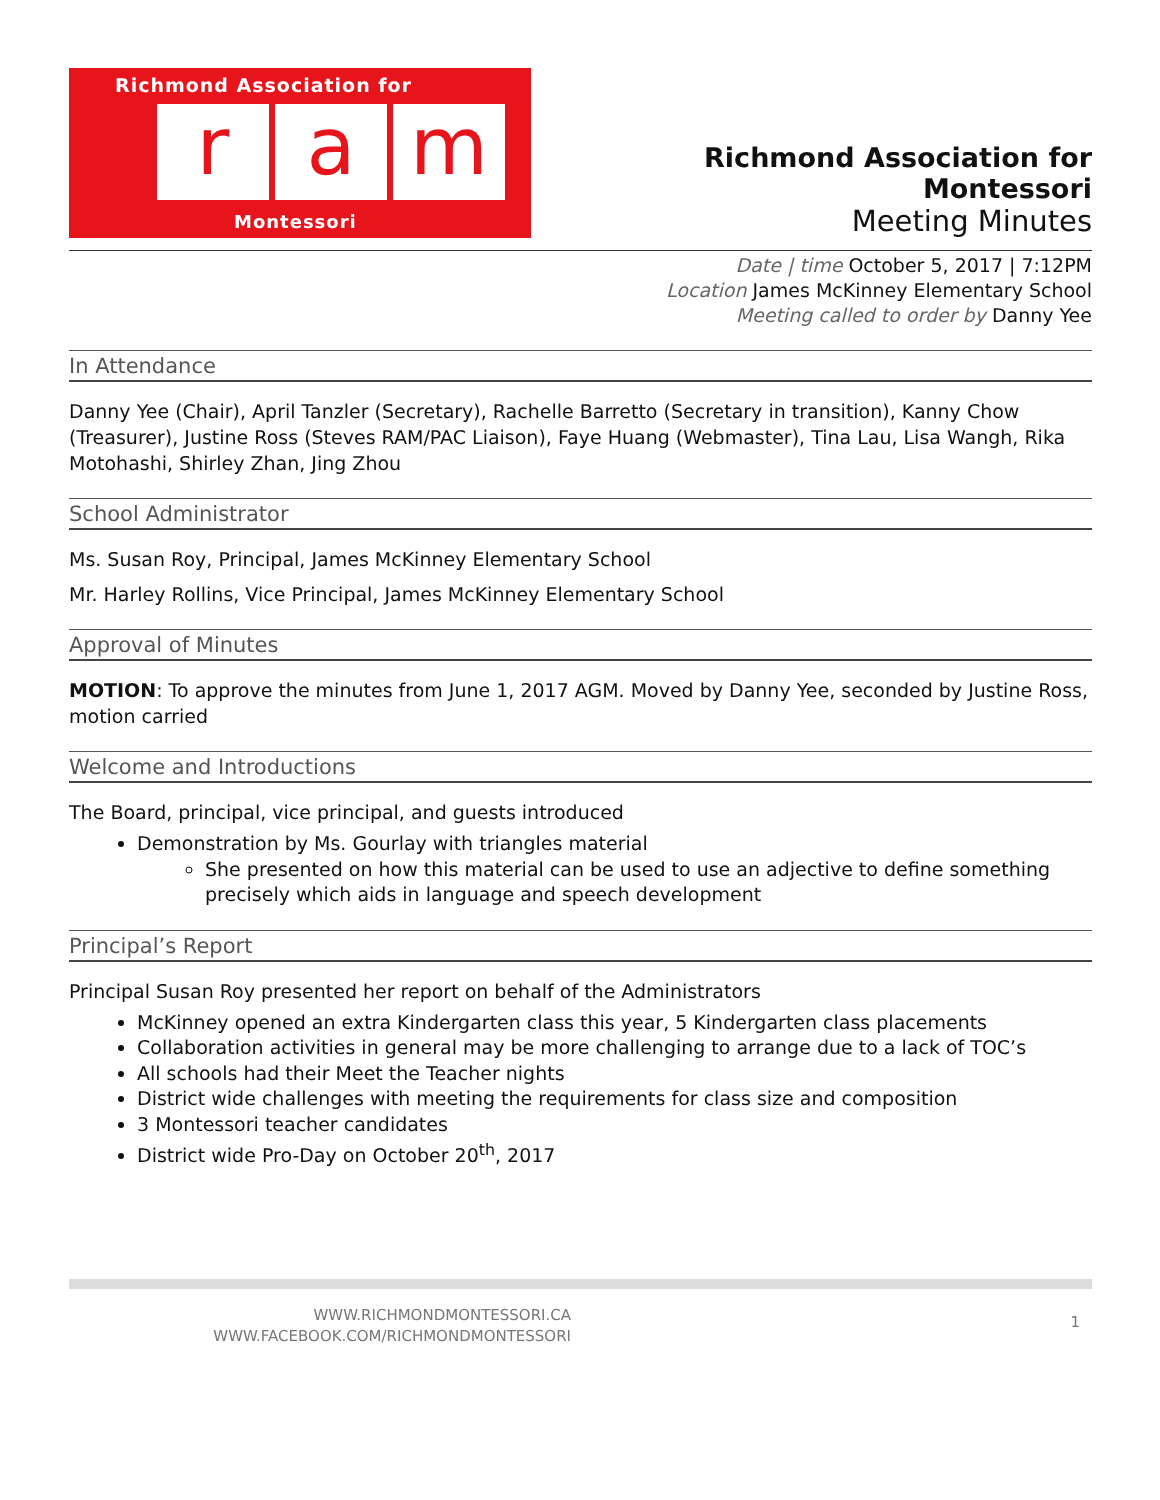Richmond Association for
r a m
Montessori
Richmond Association for Montessori
Meeting Minutes
Date | time October 5, 2017 | 7:12PM
Location James McKinney Elementary School
Meeting called to order by Danny Yee
In Attendance
Danny Yee (Chair), April Tanzler (Secretary), Rachelle Barretto (Secretary in transition), Kanny Chow (Treasurer), Justine Ross (Steves RAM/PAC Liaison), Faye Huang (Webmaster), Tina Lau, Lisa Wangh, Rika Motohashi, Shirley Zhan, Jing Zhou
School Administrator
Ms. Susan Roy, Principal, James McKinney Elementary School
Mr. Harley Rollins, Vice Principal, James McKinney Elementary School
Approval of Minutes
MOTION: To approve the minutes from June 1, 2017 AGM. Moved by Danny Yee, seconded by Justine Ross, motion carried
Welcome and Introductions
The Board, principal, vice principal, and guests introduced
Demonstration by Ms. Gourlay with triangles material
She presented on how this material can be used to use an adjective to define something precisely which aids in language and speech development
Principal’s Report
Principal Susan Roy presented her report on behalf of the Administrators
McKinney opened an extra Kindergarten class this year, 5 Kindergarten class placements
Collaboration activities in general may be more challenging to arrange due to a lack of TOC’s
All schools had their Meet the Teacher nights
District wide challenges with meeting the requirements for class size and composition
3 Montessori teacher candidates
District wide Pro-Day on October 20<sup>th</sup>, 2017
WWW.RICHMONDMONTESSORI.CA
WWW.FACEBOOK.COM/RICHMONDMONTESSORI
1